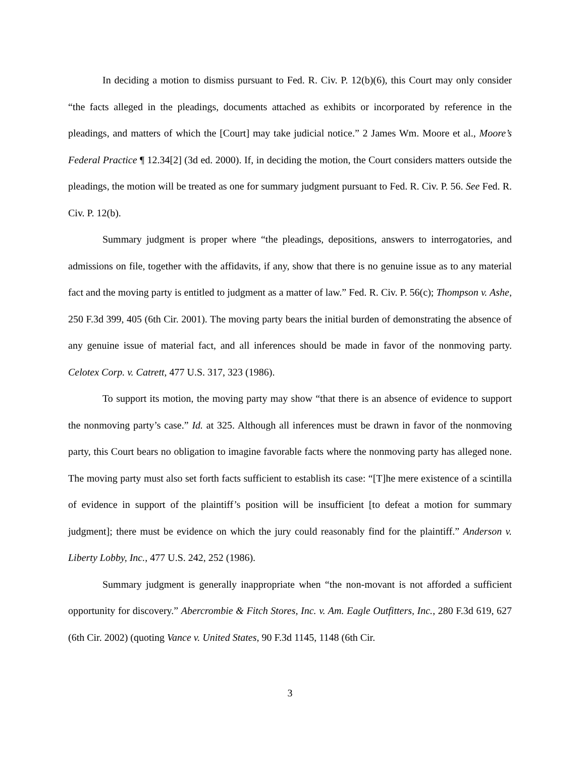In deciding a motion to dismiss pursuant to Fed. R. Civ. P. 12(b)(6), this Court may only consider “the facts alleged in the pleadings, documents attached as exhibits or incorporated by reference in the pleadings, and matters of which the [Court] may take judicial notice.” 2 James Wm. Moore et al., Moore’s Federal Practice ¶ 12.34[2] (3d ed. 2000). If, in deciding the motion, the Court considers matters outside the pleadings, the motion will be treated as one for summary judgment pursuant to Fed. R. Civ. P. 56. See Fed. R. Civ. P. 12(b).
Summary judgment is proper where “the pleadings, depositions, answers to interrogatories, and admissions on file, together with the affidavits, if any, show that there is no genuine issue as to any material fact and the moving party is entitled to judgment as a matter of law.” Fed. R. Civ. P. 56(c); Thompson v. Ashe, 250 F.3d 399, 405 (6th Cir. 2001). The moving party bears the initial burden of demonstrating the absence of any genuine issue of material fact, and all inferences should be made in favor of the nonmoving party. Celotex Corp. v. Catrett, 477 U.S. 317, 323 (1986).
To support its motion, the moving party may show “that there is an absence of evidence to support the nonmoving party’s case.” Id. at 325. Although all inferences must be drawn in favor of the nonmoving party, this Court bears no obligation to imagine favorable facts where the nonmoving party has alleged none. The moving party must also set forth facts sufficient to establish its case: “[T]he mere existence of a scintilla of evidence in support of the plaintiff’s position will be insufficient [to defeat a motion for summary judgment]; there must be evidence on which the jury could reasonably find for the plaintiff.” Anderson v. Liberty Lobby, Inc., 477 U.S. 242, 252 (1986).
Summary judgment is generally inappropriate when “the non-movant is not afforded a sufficient opportunity for discovery.” Abercrombie & Fitch Stores, Inc. v. Am. Eagle Outfitters, Inc., 280 F.3d 619, 627 (6th Cir. 2002) (quoting Vance v. United States, 90 F.3d 1145, 1148 (6th Cir.
3